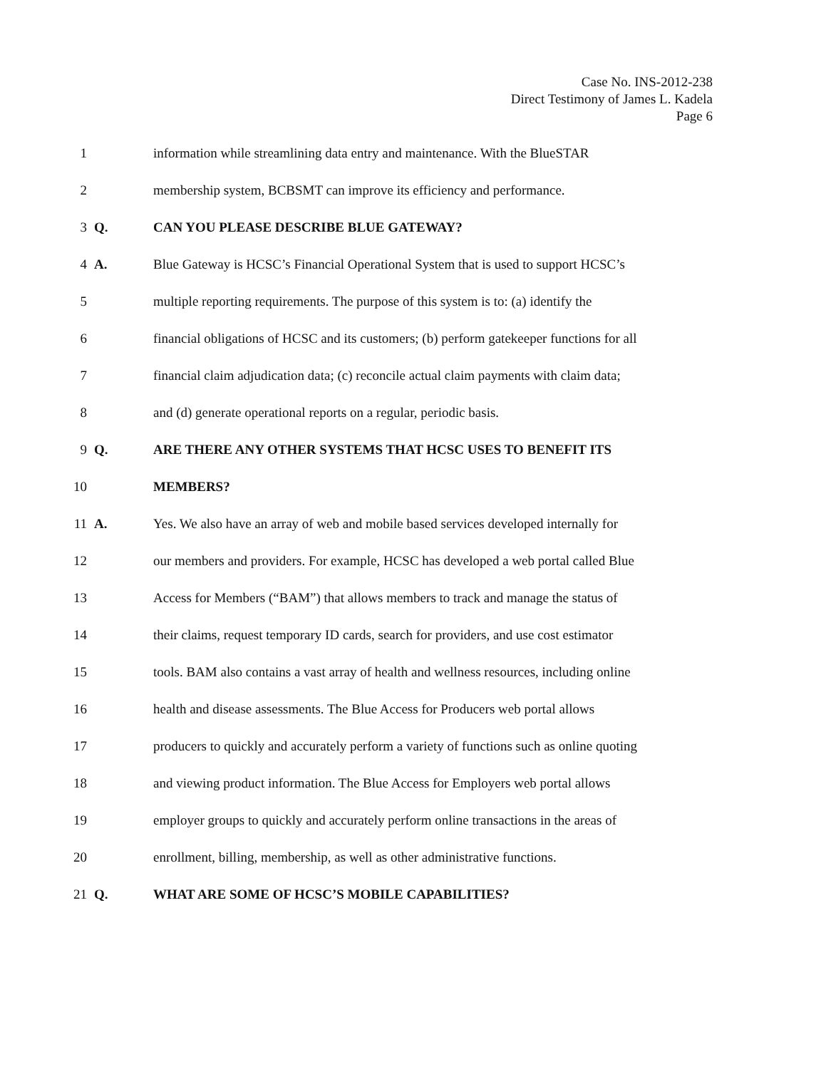Case No. INS-2012-238
Direct Testimony of James L. Kadela
Page 6
1 information while streamlining data entry and maintenance. With the BlueSTAR
2 membership system, BCBSMT can improve its efficiency and performance.
3 Q. CAN YOU PLEASE DESCRIBE BLUE GATEWAY?
4 A. Blue Gateway is HCSC’s Financial Operational System that is used to support HCSC’s
5 multiple reporting requirements. The purpose of this system is to: (a) identify the
6 financial obligations of HCSC and its customers; (b) perform gatekeeper functions for all
7 financial claim adjudication data; (c) reconcile actual claim payments with claim data;
8 and (d) generate operational reports on a regular, periodic basis.
9 Q. ARE THERE ANY OTHER SYSTEMS THAT HCSC USES TO BENEFIT ITS
10 MEMBERS?
11 A. Yes. We also have an array of web and mobile based services developed internally for
12 our members and providers. For example, HCSC has developed a web portal called Blue
13 Access for Members (“BAM”) that allows members to track and manage the status of
14 their claims, request temporary ID cards, search for providers, and use cost estimator
15 tools. BAM also contains a vast array of health and wellness resources, including online
16 health and disease assessments. The Blue Access for Producers web portal allows
17 producers to quickly and accurately perform a variety of functions such as online quoting
18 and viewing product information. The Blue Access for Employers web portal allows
19 employer groups to quickly and accurately perform online transactions in the areas of
20 enrollment, billing, membership, as well as other administrative functions.
21 Q. WHAT ARE SOME OF HCSC’S MOBILE CAPABILITIES?